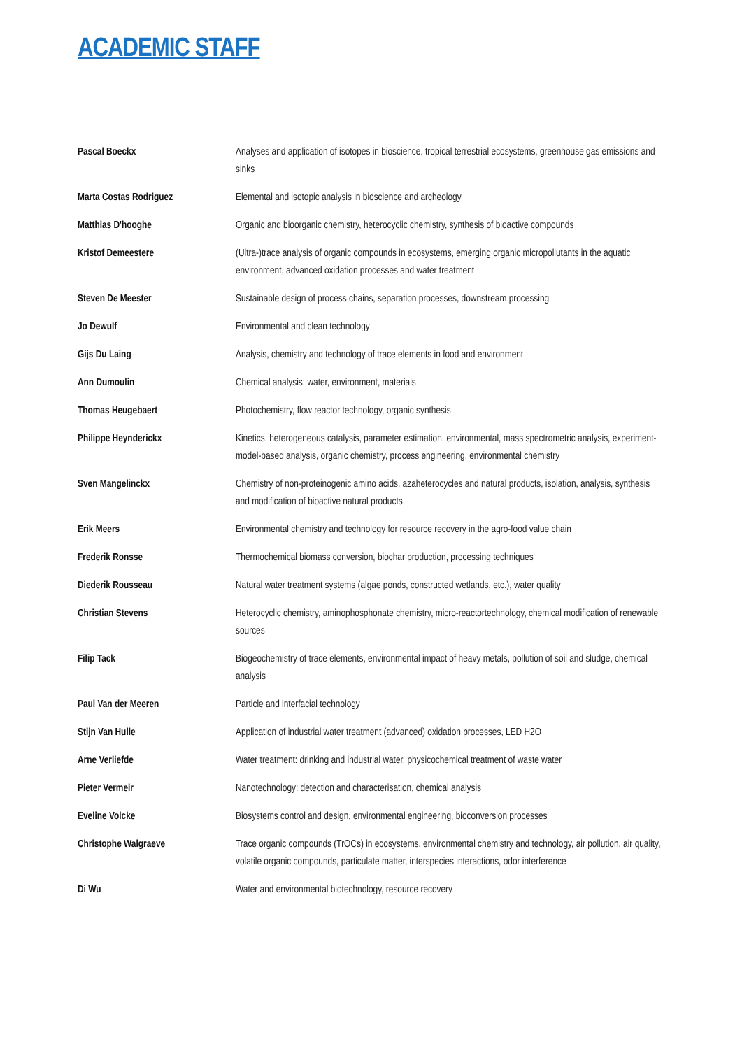ACADEMIC STAFF
| Pascal Boeckx | Analyses and application of isotopes in bioscience, tropical terrestrial ecosystems, greenhouse gas emissions and sinks |
| Marta Costas Rodriguez | Elemental and isotopic analysis in bioscience and archeology |
| Matthias D'hooghe | Organic and bioorganic chemistry, heterocyclic chemistry, synthesis of bioactive compounds |
| Kristof Demeestere | (Ultra-)trace analysis of organic compounds in ecosystems, emerging organic micropollutants in the aquatic environment, advanced oxidation processes and water treatment |
| Steven De Meester | Sustainable design of process chains, separation processes, downstream processing |
| Jo Dewulf | Environmental and clean technology |
| Gijs Du Laing | Analysis, chemistry and technology of trace elements in food and environment |
| Ann Dumoulin | Chemical analysis: water, environment, materials |
| Thomas Heugebaert | Photochemistry, flow reactor technology, organic synthesis |
| Philippe Heynderickx | Kinetics, heterogeneous catalysis, parameter estimation, environmental, mass spectrometric analysis, experiment-model-based analysis, organic chemistry, process engineering, environmental chemistry |
| Sven Mangelinckx | Chemistry of non-proteinogenic amino acids, azaheterocycles and natural products, isolation, analysis, synthesis and modification of bioactive natural products |
| Erik Meers | Environmental chemistry and technology for resource recovery in the agro-food value chain |
| Frederik Ronsse | Thermochemical biomass conversion, biochar production, processing techniques |
| Diederik Rousseau | Natural water treatment systems (algae ponds, constructed wetlands, etc.), water quality |
| Christian Stevens | Heterocyclic chemistry, aminophosphonate chemistry, micro-reactortechnology, chemical modification of renewable sources |
| Filip Tack | Biogeochemistry of trace elements, environmental impact of heavy metals, pollution of soil and sludge, chemical analysis |
| Paul Van der Meeren | Particle and interfacial technology |
| Stijn Van Hulle | Application of industrial water treatment (advanced) oxidation processes, LED H2O |
| Arne Verliefde | Water treatment: drinking and industrial water, physicochemical treatment of waste water |
| Pieter Vermeir | Nanotechnology: detection and characterisation, chemical analysis |
| Eveline Volcke | Biosystems control and design, environmental engineering, bioconversion processes |
| Christophe Walgraeve | Trace organic compounds (TrOCs) in ecosystems, environmental chemistry and technology, air pollution, air quality, volatile organic compounds, particulate matter, interspecies interactions, odor interference |
| Di Wu | Water and environmental biotechnology, resource recovery |